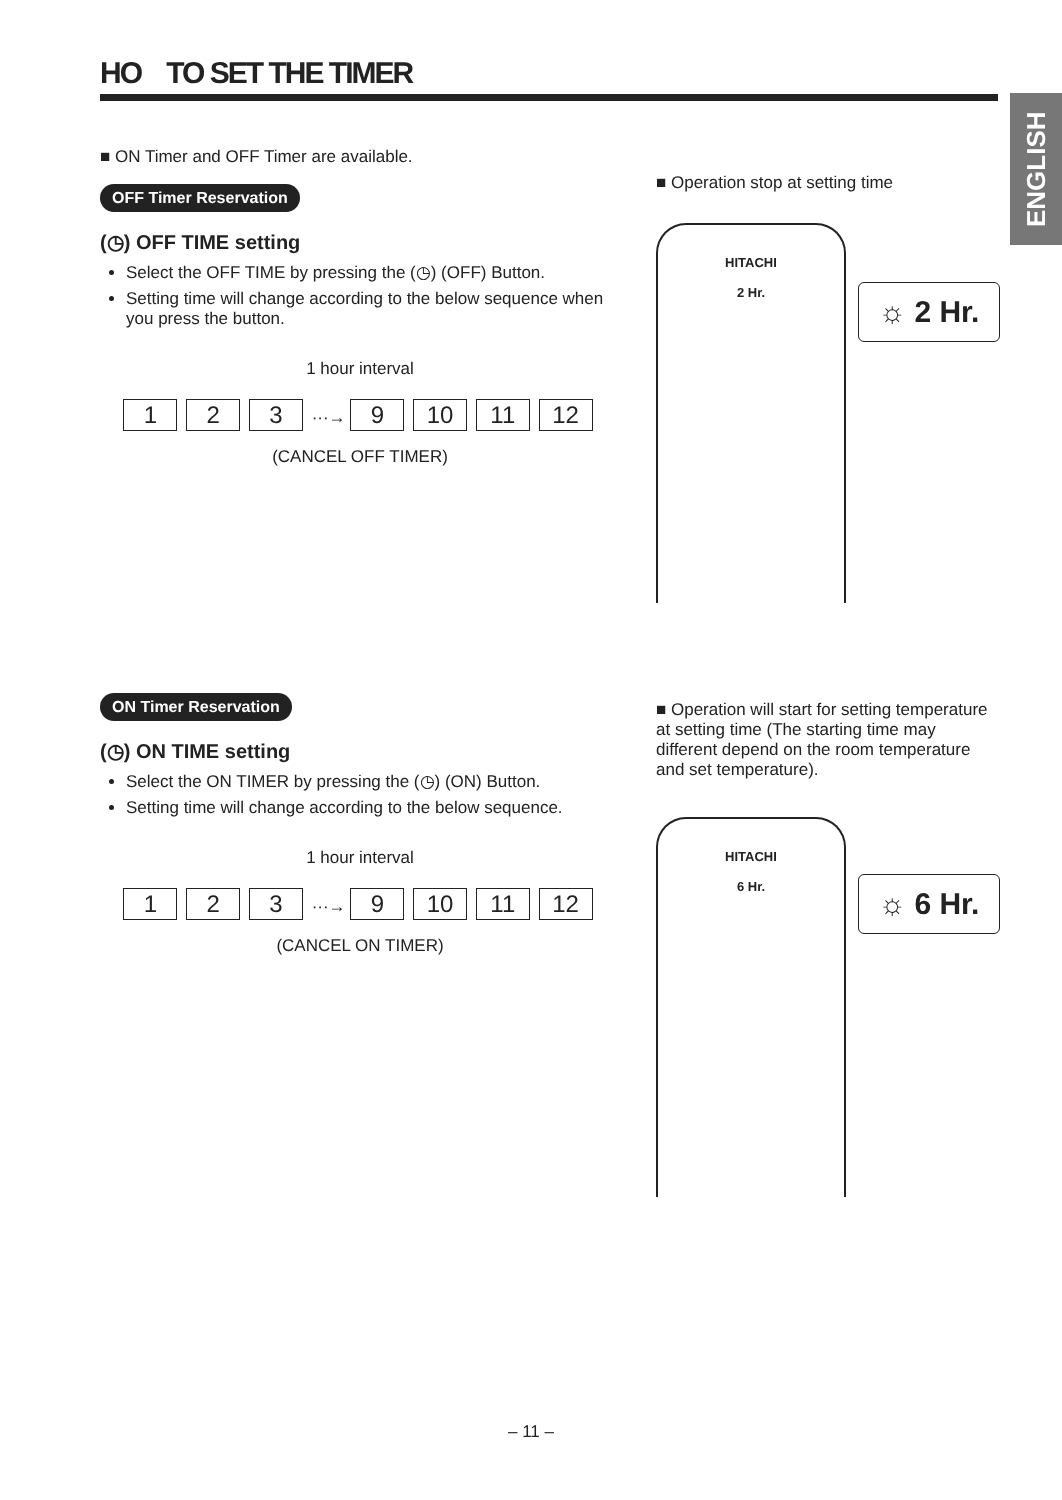HO TO SET THE TIMER
ENGLISH
■ ON Timer and OFF Timer are available.
OFF Timer Reservation
(◷) OFF TIME setting
Select the OFF TIME by pressing the (◷) (OFF) Button.
Setting time will change according to the below sequence when you press the button.
1 hour interval
1 2 3 ···→ 9 10 11 12
(CANCEL OFF TIMER)
■ Operation stop at setting time
HITACHI
2 Hr.
☼ 2 Hr.
ON Timer Reservation
(◷) ON TIME setting
Select the ON TIMER by pressing the (◷) (ON) Button.
Setting time will change according to the below sequence.
1 hour interval
1 2 3 ···→ 9 10 11 12
(CANCEL ON TIMER)
■ Operation will start for setting temperature at setting time (The starting time may different depend on the room temperature and set temperature).
HITACHI
6 Hr.
☼ 6 Hr.
– 11 –